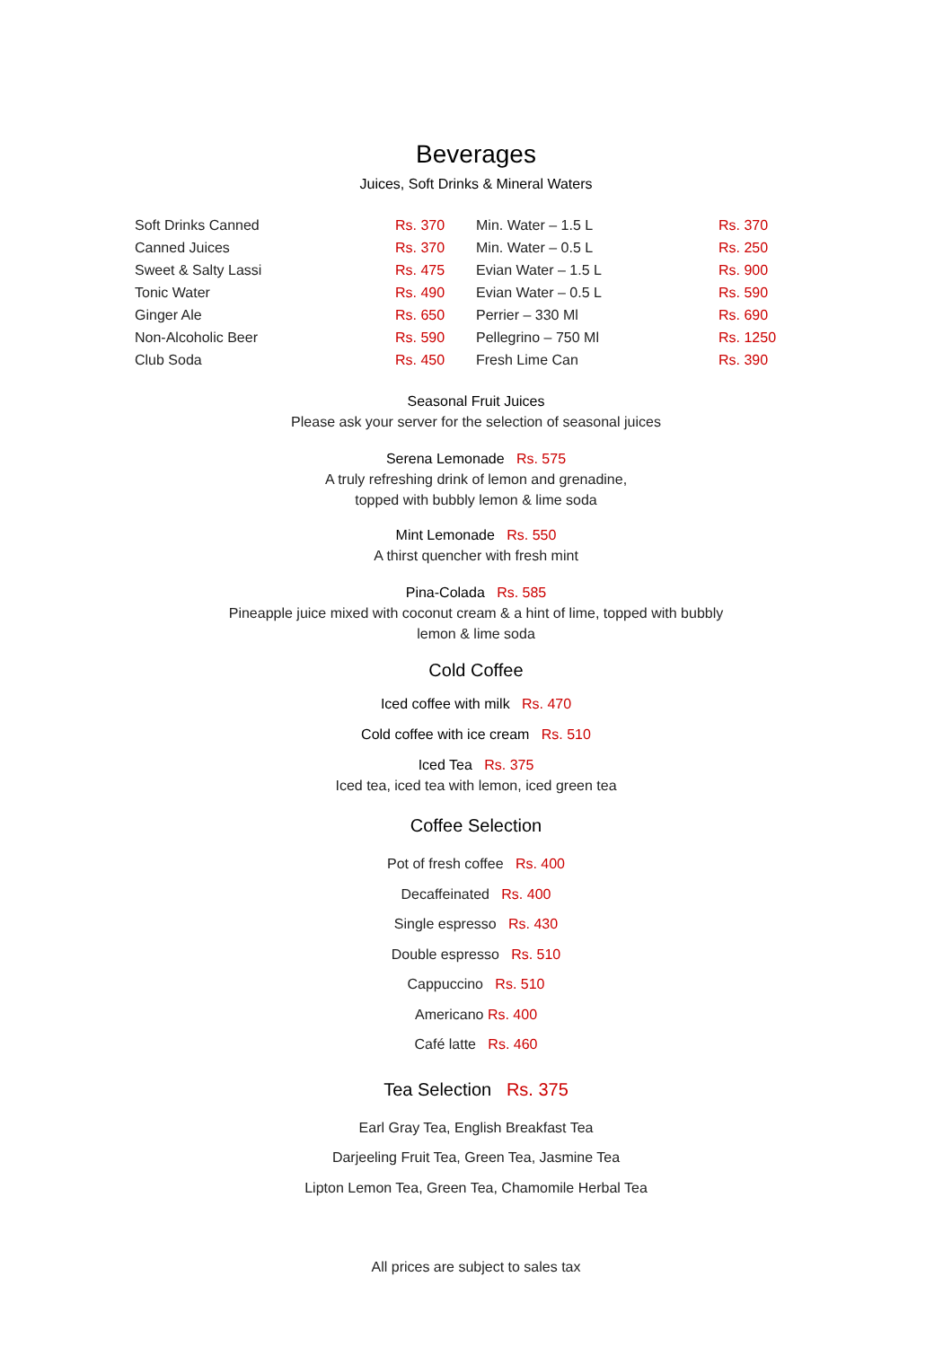Beverages
Juices, Soft Drinks & Mineral Waters
| Soft Drinks Canned | Rs. 370 | Min. Water – 1.5 L | Rs. 370 |
| Canned Juices | Rs. 370 | Min. Water – 0.5 L | Rs. 250 |
| Sweet & Salty Lassi | Rs. 475 | Evian Water – 1.5 L | Rs. 900 |
| Tonic Water | Rs. 490 | Evian Water – 0.5 L | Rs. 590 |
| Ginger Ale | Rs. 650 | Perrier – 330 Ml | Rs. 690 |
| Non-Alcoholic Beer | Rs. 590 | Pellegrino – 750 Ml | Rs. 1250 |
| Club Soda | Rs. 450 | Fresh Lime Can | Rs. 390 |
Seasonal Fruit Juices
Please ask your server for the selection of seasonal juices
Serena Lemonade Rs. 575
A truly refreshing drink of lemon and grenadine,
topped with bubbly lemon & lime soda
Mint Lemonade Rs. 550
A thirst quencher with fresh mint
Pina-Colada Rs. 585
Pineapple juice mixed with coconut cream & a hint of lime, topped with bubbly
lemon & lime soda
Cold Coffee
Iced coffee with milk Rs. 470
Cold coffee with ice cream Rs. 510
Iced Tea Rs. 375
Iced tea, iced tea with lemon, iced green tea
Coffee Selection
Pot of fresh coffee Rs. 400
Decaffeinated Rs. 400
Single espresso Rs. 430
Double espresso Rs. 510
Cappuccino Rs. 510
Americano Rs. 400
Café latte Rs. 460
Tea Selection Rs. 375
Earl Gray Tea, English Breakfast Tea
Darjeeling Fruit Tea, Green Tea, Jasmine Tea
Lipton Lemon Tea, Green Tea, Chamomile Herbal Tea
All prices are subject to sales tax